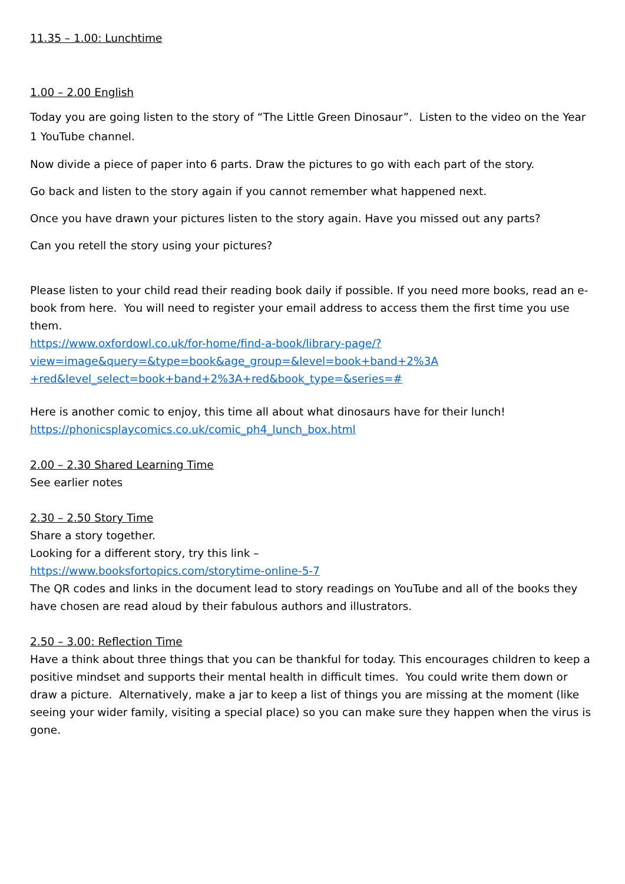11.35 – 1.00: Lunchtime
1.00 – 2.00 English
Today you are going listen to the story of “The Little Green Dinosaur”. Listen to the video on the Year 1 YouTube channel.
Now divide a piece of paper into 6 parts. Draw the pictures to go with each part of the story.
Go back and listen to the story again if you cannot remember what happened next.
Once you have drawn your pictures listen to the story again. Have you missed out any parts?
Can you retell the story using your pictures?
Please listen to your child read their reading book daily if possible. If you need more books, read an e-book from here. You will need to register your email address to access them the first time you use them.
https://www.oxfordowl.co.uk/for-home/find-a-book/library-page/?view=image&query=&type=book&age_group=&level=book+band+2%3A
+red&level_select=book+band+2%3A+red&book_type=&series=#
Here is another comic to enjoy, this time all about what dinosaurs have for their lunch!
https://phonicsplaycomics.co.uk/comic_ph4_lunch_box.html
2.00 – 2.30 Shared Learning Time
See earlier notes
2.30 – 2.50 Story Time
Share a story together.
Looking for a different story, try this link –
https://www.booksfortopics.com/storytime-online-5-7
The QR codes and links in the document lead to story readings on YouTube and all of the books they have chosen are read aloud by their fabulous authors and illustrators.
2.50 – 3.00: Reflection Time
Have a think about three things that you can be thankful for today. This encourages children to keep a positive mindset and supports their mental health in difficult times. You could write them down or draw a picture. Alternatively, make a jar to keep a list of things you are missing at the moment (like seeing your wider family, visiting a special place) so you can make sure they happen when the virus is gone.